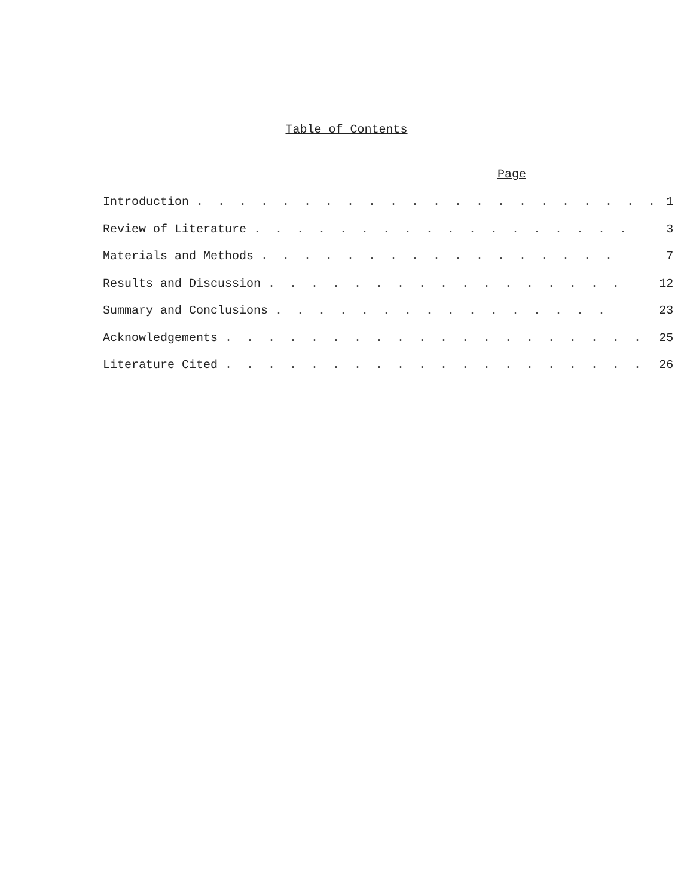Table of Contents
Page
| Introduction . . . . . . . . . . . . . . . . . . . . . . | 1 |
| Review of Literature . . . . . . . . . . . . . . . . . . | 3 |
| Materials and Methods . . . . . . . . . . . . . . . . . | 7 |
| Results and Discussion . . . . . . . . . . . . . . . . . | 12 |
| Summary and Conclusions . . . . . . . . . . . . . . . . | 23 |
| Acknowledgements . . . . . . . . . . . . . . . . . . . . | 25 |
| Literature Cited . . . . . . . . . . . . . . . . . . . . | 26 |